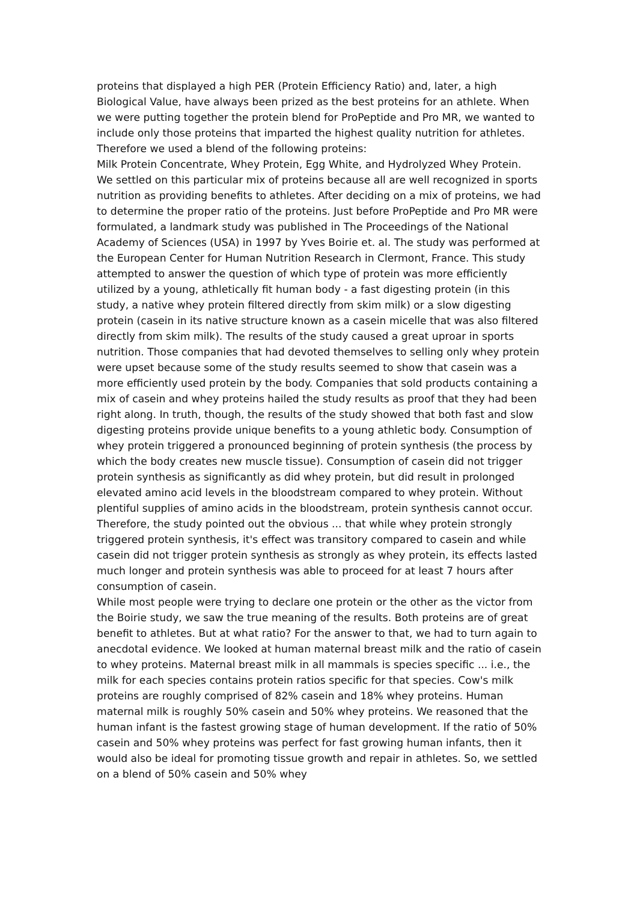proteins that displayed a high PER (Protein Efficiency Ratio) and, later, a high Biological Value, have always been prized as the best proteins for an athlete. When we were putting together the protein blend for ProPeptide and Pro MR, we wanted to include only those proteins that imparted the highest quality nutrition for athletes. Therefore we used a blend of the following proteins:
Milk Protein Concentrate, Whey Protein, Egg White, and Hydrolyzed Whey Protein.
We settled on this particular mix of proteins because all are well recognized in sports nutrition as providing benefits to athletes. After deciding on a mix of proteins, we had to determine the proper ratio of the proteins. Just before ProPeptide and Pro MR were formulated, a landmark study was published in The Proceedings of the National Academy of Sciences (USA) in 1997 by Yves Boirie et. al. The study was performed at the European Center for Human Nutrition Research in Clermont, France. This study attempted to answer the question of which type of protein was more efficiently utilized by a young, athletically fit human body - a fast digesting protein (in this study, a native whey protein filtered directly from skim milk) or a slow digesting protein (casein in its native structure known as a casein micelle that was also filtered directly from skim milk). The results of the study caused a great uproar in sports nutrition. Those companies that had devoted themselves to selling only whey protein were upset because some of the study results seemed to show that casein was a more efficiently used protein by the body. Companies that sold products containing a mix of casein and whey proteins hailed the study results as proof that they had been right along. In truth, though, the results of the study showed that both fast and slow digesting proteins provide unique benefits to a young athletic body. Consumption of whey protein triggered a pronounced beginning of protein synthesis (the process by which the body creates new muscle tissue). Consumption of casein did not trigger protein synthesis as significantly as did whey protein, but did result in prolonged elevated amino acid levels in the bloodstream compared to whey protein. Without plentiful supplies of amino acids in the bloodstream, protein synthesis cannot occur. Therefore, the study pointed out the obvious ... that while whey protein strongly triggered protein synthesis, it's effect was transitory compared to casein and while casein did not trigger protein synthesis as strongly as whey protein, its effects lasted much longer and protein synthesis was able to proceed for at least 7 hours after consumption of casein.
While most people were trying to declare one protein or the other as the victor from the Boirie study, we saw the true meaning of the results. Both proteins are of great benefit to athletes. But at what ratio? For the answer to that, we had to turn again to anecdotal evidence. We looked at human maternal breast milk and the ratio of casein to whey proteins. Maternal breast milk in all mammals is species specific ... i.e., the milk for each species contains protein ratios specific for that species. Cow's milk proteins are roughly comprised of 82% casein and 18% whey proteins. Human maternal milk is roughly 50% casein and 50% whey proteins. We reasoned that the human infant is the fastest growing stage of human development. If the ratio of 50% casein and 50% whey proteins was perfect for fast growing human infants, then it would also be ideal for promoting tissue growth and repair in athletes. So, we settled on a blend of 50% casein and 50% whey